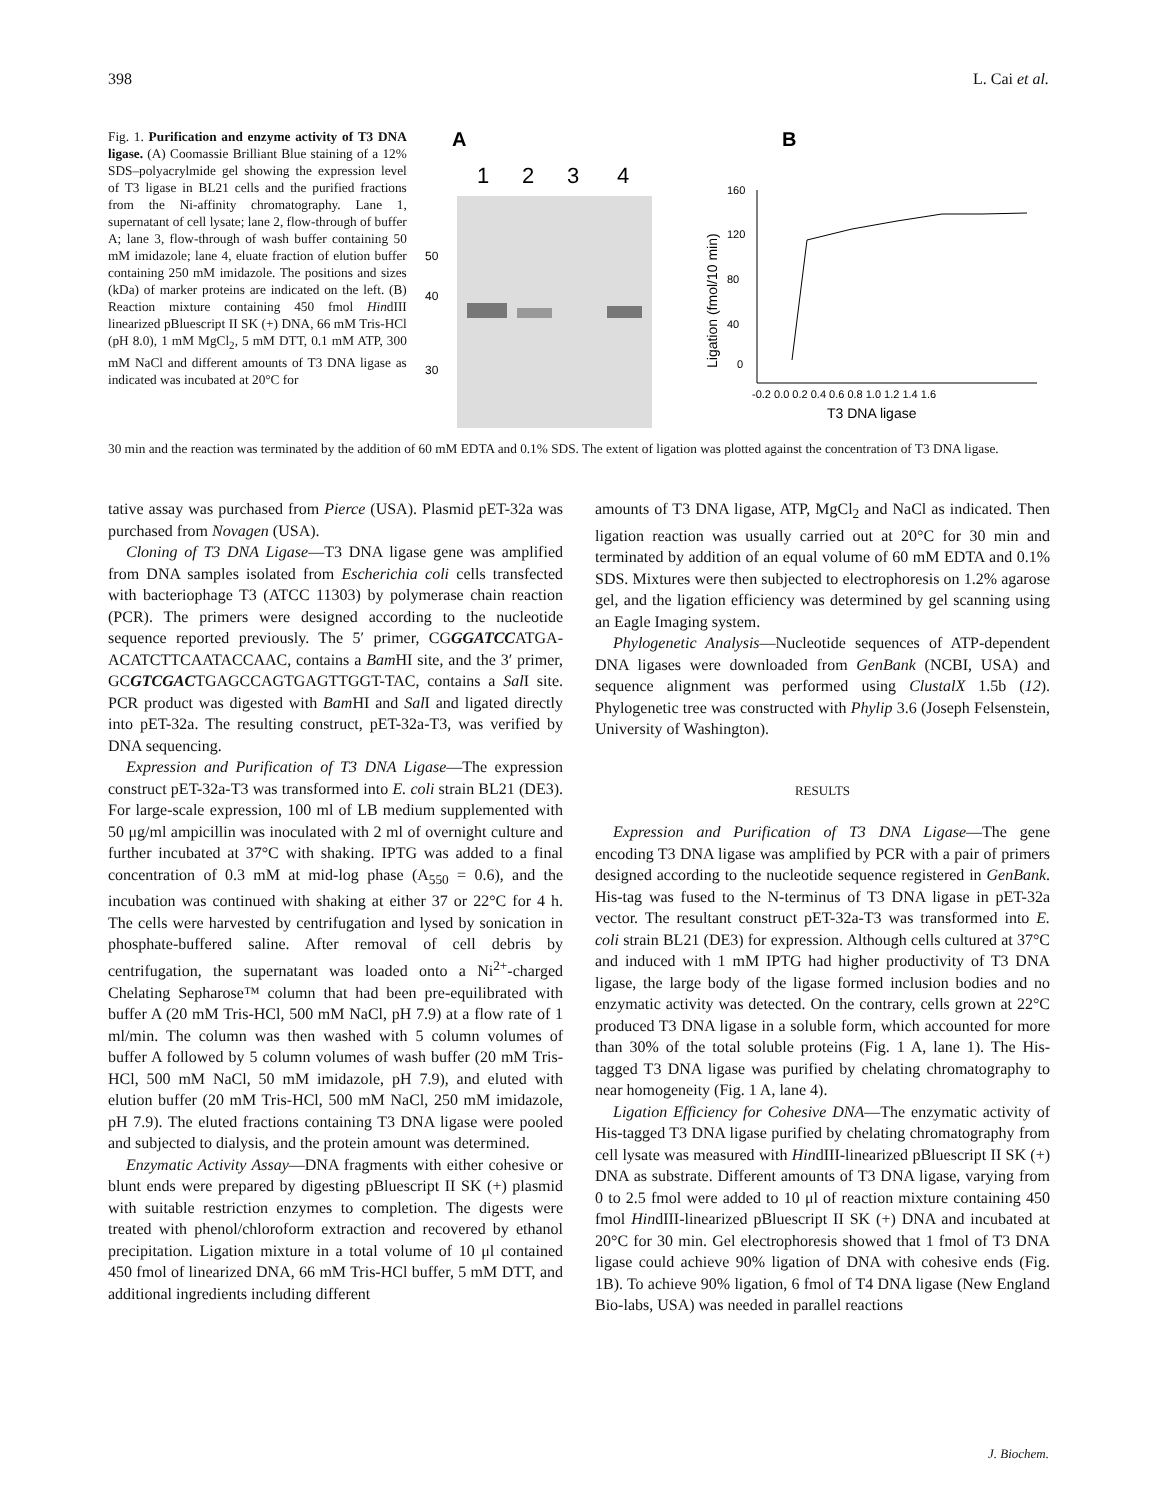398 L. Cai et al.
Fig. 1. Purification and enzyme activity of T3 DNA ligase. (A) Coomassie Brilliant Blue staining of a 12% SDS–polyacrylmide gel showing the expression level of T3 ligase in BL21 cells and the purified fractions from the Ni-affinity chromatography. Lane 1, supernatant of cell lysate; lane 2, flow-through of buffer A; lane 3, flow-through of wash buffer containing 50 mM imidazole; lane 4, eluate fraction of elution buffer containing 250 mM imidazole. The positions and sizes (kDa) of marker proteins are indicated on the left. (B) Reaction mixture containing 450 fmol HindIII linearized pBluescript II SK (+) DNA, 66 mM Tris-HCl (pH 8.0), 1 mM MgCl<sub>2</sub>, 5 mM DTT, 0.1 mM ATP, 300 mM NaCl and different amounts of T3 DNA ligase as indicated was incubated at 20°C for
A
1
2
3
4
50
40
30
B
160
120
80
40
0
-0.2 0.0 0.2 0.4 0.6 0.8 1.0 1.2 1.4 1.6
T3 DNA ligase
Ligation (fmol/10 min)
30 min and the reaction was terminated by the addition of 60 mM EDTA and 0.1% SDS. The extent of ligation was plotted against the concentration of T3 DNA ligase.
tative assay was purchased from Pierce (USA). Plasmid pET-32a was purchased from Novagen (USA).
Cloning of T3 DNA Ligase—T3 DNA ligase gene was amplified from DNA samples isolated from Escherichia coli cells transfected with bacteriophage T3 (ATCC 11303) by polymerase chain reaction (PCR). The primers were designed according to the nucleotide sequence reported previously. The 5′ primer, CGGGATCCATGA-ACATCTTCAATACCAAC, contains a Bam HI site, and the 3′ primer, GCGTCGACTGAGCCAGTGAGTTGGT-TAC, contains a Sal I site. PCR product was digested with Bam HI and Sal I and ligated directly into pET-32a. The resulting construct, pET-32a-T3, was verified by DNA sequencing.
Expression and Purification of T3 DNA Ligase—The expression construct pET-32a-T3 was transformed into E. coli strain BL21 (DE3). For large-scale expression, 100 ml of LB medium supplemented with 50 μg/ml ampicillin was inoculated with 2 ml of overnight culture and further incubated at 37°C with shaking. IPTG was added to a final concentration of 0.3 mM at mid-log phase (A<sub>550</sub> = 0.6), and the incubation was continued with shaking at either 37 or 22°C for 4 h. The cells were harvested by centrifugation and lysed by sonication in phosphate-buffered saline. After removal of cell debris by centrifugation, the supernatant was loaded onto a Ni<sup>2+</sup>-charged Chelating Sepharose™ column that had been pre-equilibrated with buffer A (20 mM Tris-HCl, 500 mM NaCl, pH 7.9) at a flow rate of 1 ml/min. The column was then washed with 5 column volumes of buffer A followed by 5 column volumes of wash buffer (20 mM Tris-HCl, 500 mM NaCl, 50 mM imidazole, pH 7.9), and eluted with elution buffer (20 mM Tris-HCl, 500 mM NaCl, 250 mM imidazole, pH 7.9). The eluted fractions containing T3 DNA ligase were pooled and subjected to dialysis, and the protein amount was determined.
Enzymatic Activity Assay—DNA fragments with either cohesive or blunt ends were prepared by digesting pBluescript II SK (+) plasmid with suitable restriction enzymes to completion. The digests were treated with phenol/chloroform extraction and recovered by ethanol precipitation. Ligation mixture in a total volume of 10 μl contained 450 fmol of linearized DNA, 66 mM Tris-HCl buffer, 5 mM DTT, and additional ingredients including different
amounts of T3 DNA ligase, ATP, MgCl<sub>2</sub> and NaCl as indicated. Then ligation reaction was usually carried out at 20°C for 30 min and terminated by addition of an equal volume of 60 mM EDTA and 0.1% SDS. Mixtures were then subjected to electrophoresis on 1.2% agarose gel, and the ligation efficiency was determined by gel scanning using an Eagle Imaging system.
Phylogenetic Analysis—Nucleotide sequences of ATP-dependent DNA ligases were downloaded from GenBank (NCBI, USA) and sequence alignment was performed using ClustalX 1.5b (12). Phylogenetic tree was constructed with Phylip 3.6 (Joseph Felsenstein, University of Washington).
RESULTS
Expression and Purification of T3 DNA Ligase—The gene encoding T3 DNA ligase was amplified by PCR with a pair of primers designed according to the nucleotide sequence registered in GenBank. His-tag was fused to the N-terminus of T3 DNA ligase in pET-32a vector. The resultant construct pET-32a-T3 was transformed into E. coli strain BL21 (DE3) for expression. Although cells cultured at 37°C and induced with 1 mM IPTG had higher productivity of T3 DNA ligase, the large body of the ligase formed inclusion bodies and no enzymatic activity was detected. On the contrary, cells grown at 22°C produced T3 DNA ligase in a soluble form, which accounted for more than 30% of the total soluble proteins (Fig. 1 A, lane 1). The His-tagged T3 DNA ligase was purified by chelating chromatography to near homogeneity (Fig. 1 A, lane 4).
Ligation Efficiency for Cohesive DNA—The enzymatic activity of His-tagged T3 DNA ligase purified by chelating chromatography from cell lysate was measured with HindIII-linearized pBluescript II SK (+) DNA as substrate. Different amounts of T3 DNA ligase, varying from 0 to 2.5 fmol were added to 10 μl of reaction mixture containing 450 fmol HindIII-linearized pBluescript II SK (+) DNA and incubated at 20°C for 30 min. Gel electrophoresis showed that 1 fmol of T3 DNA ligase could achieve 90% ligation of DNA with cohesive ends (Fig. 1B). To achieve 90% ligation, 6 fmol of T4 DNA ligase (New England Bio-labs, USA) was needed in parallel reactions
J. Biochem.